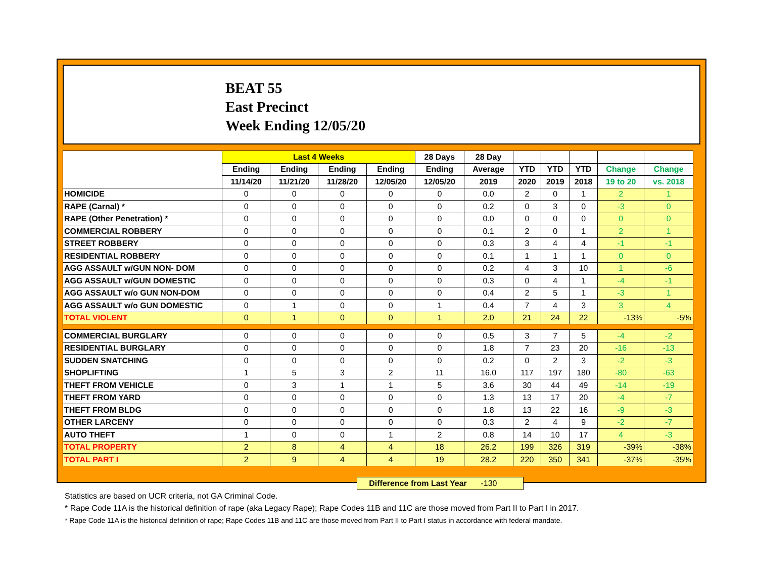BEAT 55
East Precinct
Week Ending 12/05/20
| | Last 4 Weeks | | | | 28 Days | 28 Day | | | | | |
| --- | --- | --- | --- | --- | --- | --- | --- | --- | --- | --- | --- |
| | Ending | Ending | Ending | Ending | Ending | Average | YTD | YTD | YTD | Change | Change |
| | 11/14/20 | 11/21/20 | 11/28/20 | 12/05/20 | 12/05/20 | 2019 | 2020 | 2019 | 2018 | 19 to 20 | vs. 2018 |
| HOMICIDE | 0 | 0 | 0 | 0 | 0 | 0.0 | 2 | 0 | 1 | 2 | 1 |
| RAPE (Carnal) * | 0 | 0 | 0 | 0 | 0 | 0.2 | 0 | 3 | 0 | -3 | 0 |
| RAPE (Other Penetration) * | 0 | 0 | 0 | 0 | 0 | 0.0 | 0 | 0 | 0 | 0 | 0 |
| COMMERCIAL ROBBERY | 0 | 0 | 0 | 0 | 0 | 0.1 | 2 | 0 | 1 | 2 | 1 |
| STREET ROBBERY | 0 | 0 | 0 | 0 | 0 | 0.3 | 3 | 4 | 4 | -1 | -1 |
| RESIDENTIAL ROBBERY | 0 | 0 | 0 | 0 | 0 | 0.1 | 1 | 1 | 1 | 0 | 0 |
| AGG ASSAULT w/GUN NON- DOM | 0 | 0 | 0 | 0 | 0 | 0.2 | 4 | 3 | 10 | 1 | -6 |
| AGG ASSAULT w/GUN DOMESTIC | 0 | 0 | 0 | 0 | 0 | 0.3 | 0 | 4 | 1 | -4 | -1 |
| AGG ASSAULT w/o GUN NON-DOM | 0 | 0 | 0 | 0 | 0 | 0.4 | 2 | 5 | 1 | -3 | 1 |
| AGG ASSAULT w/o GUN DOMESTIC | 0 | 1 | 0 | 0 | 1 | 0.4 | 7 | 4 | 3 | 3 | 4 |
| TOTAL VIOLENT | 0 | 1 | 0 | 0 | 1 | 2.0 | 21 | 24 | 22 | -13% | -5% |
| COMMERCIAL BURGLARY | 0 | 0 | 0 | 0 | 0 | 0.5 | 3 | 7 | 5 | -4 | -2 |
| RESIDENTIAL BURGLARY | 0 | 0 | 0 | 0 | 0 | 1.8 | 7 | 23 | 20 | -16 | -13 |
| SUDDEN SNATCHING | 0 | 0 | 0 | 0 | 0 | 0.2 | 0 | 2 | 3 | -2 | -3 |
| SHOPLIFTING | 1 | 5 | 3 | 2 | 11 | 16.0 | 117 | 197 | 180 | -80 | -63 |
| THEFT FROM VEHICLE | 0 | 3 | 1 | 1 | 5 | 3.6 | 30 | 44 | 49 | -14 | -19 |
| THEFT FROM YARD | 0 | 0 | 0 | 0 | 0 | 1.3 | 13 | 17 | 20 | -4 | -7 |
| THEFT FROM BLDG | 0 | 0 | 0 | 0 | 0 | 1.8 | 13 | 22 | 16 | -9 | -3 |
| OTHER LARCENY | 0 | 0 | 0 | 0 | 0 | 0.3 | 2 | 4 | 9 | -2 | -7 |
| AUTO THEFT | 1 | 0 | 0 | 1 | 2 | 0.8 | 14 | 10 | 17 | 4 | -3 |
| TOTAL PROPERTY | 2 | 8 | 4 | 4 | 18 | 26.2 | 199 | 326 | 319 | -39% | -38% |
| TOTAL PART I | 2 | 9 | 4 | 4 | 19 | 28.2 | 220 | 350 | 341 | -37% | -35% |
Difference from Last Year -130
Statistics are based on UCR criteria, not GA Criminal Code.
* Rape Code 11A is the historical definition of rape (aka Legacy Rape); Rape Codes 11B and 11C are those moved from Part II to Part I in 2017.
* Rape Code 11A is the historical definition of rape; Rape Codes 11B and 11C are those moved from Part II to Part I status in accordance with federal mandate.